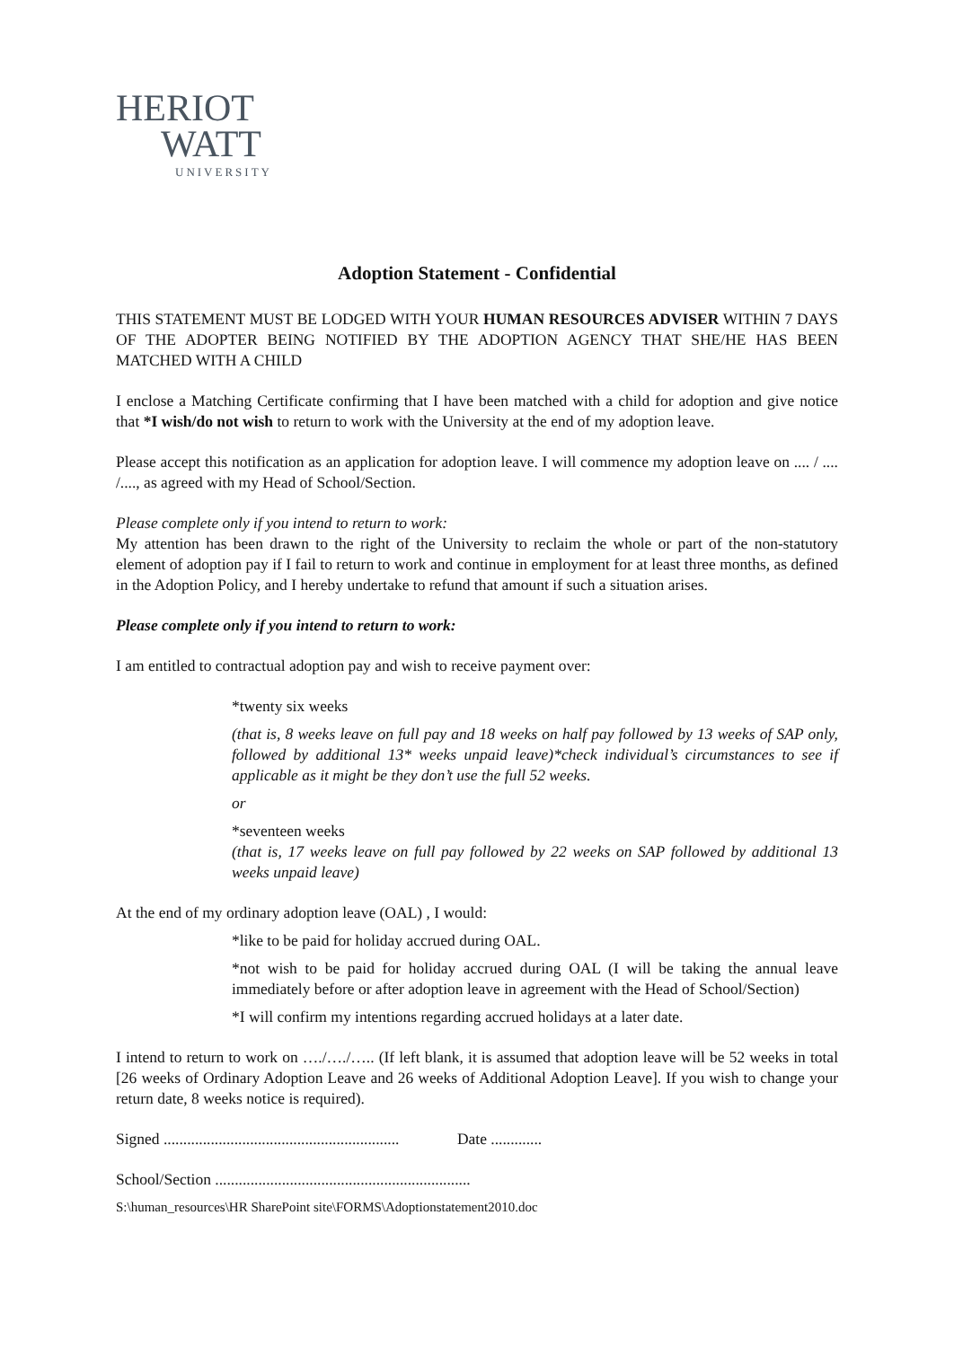HERIOT
WATT
UNIVERSITY
Adoption Statement - Confidential
THIS STATEMENT MUST BE LODGED WITH YOUR HUMAN RESOURCES ADVISER WITHIN 7 DAYS OF THE ADOPTER BEING NOTIFIED BY THE ADOPTION AGENCY THAT SHE/HE HAS BEEN MATCHED WITH A CHILD
I enclose a Matching Certificate confirming that I have been matched with a child for adoption and give notice that *I wish/do not wish to return to work with the University at the end of my adoption leave.
Please accept this notification as an application for adoption leave. I will commence my adoption leave on .... / .... /...., as agreed with my Head of School/Section.
Please complete only if you intend to return to work:
My attention has been drawn to the right of the University to reclaim the whole or part of the non-statutory element of adoption pay if I fail to return to work and continue in employment for at least three months, as defined in the Adoption Policy, and I hereby undertake to refund that amount if such a situation arises.
Please complete only if you intend to return to work:
I am entitled to contractual adoption pay and wish to receive payment over:
*twenty six weeks
(that is, 8 weeks leave on full pay and 18 weeks on half pay followed by 13 weeks of SAP only, followed by additional 13* weeks unpaid leave)*check individual’s circumstances to see if applicable as it might be they don’t use the full 52 weeks.
or
*seventeen weeks
(that is, 17 weeks leave on full pay followed by 22 weeks on SAP followed by additional 13 weeks unpaid leave)
At the end of my ordinary adoption leave (OAL) , I would:
*like to be paid for holiday accrued during OAL.
*not wish to be paid for holiday accrued during OAL (I will be taking the annual leave immediately before or after adoption leave in agreement with the Head of School/Section)
*I will confirm my intentions regarding accrued holidays at a later date.
I intend to return to work on …./…./….. (If left blank, it is assumed that adoption leave will be 52 weeks in total [26 weeks of Ordinary Adoption Leave and 26 weeks of Additional Adoption Leave]. If you wish to change your return date, 8 weeks notice is required).
Signed ............................................................ Date .............
School/Section .................................................................
S:\human_resources\HR SharePoint site\FORMS\Adoptionstatement2010.doc